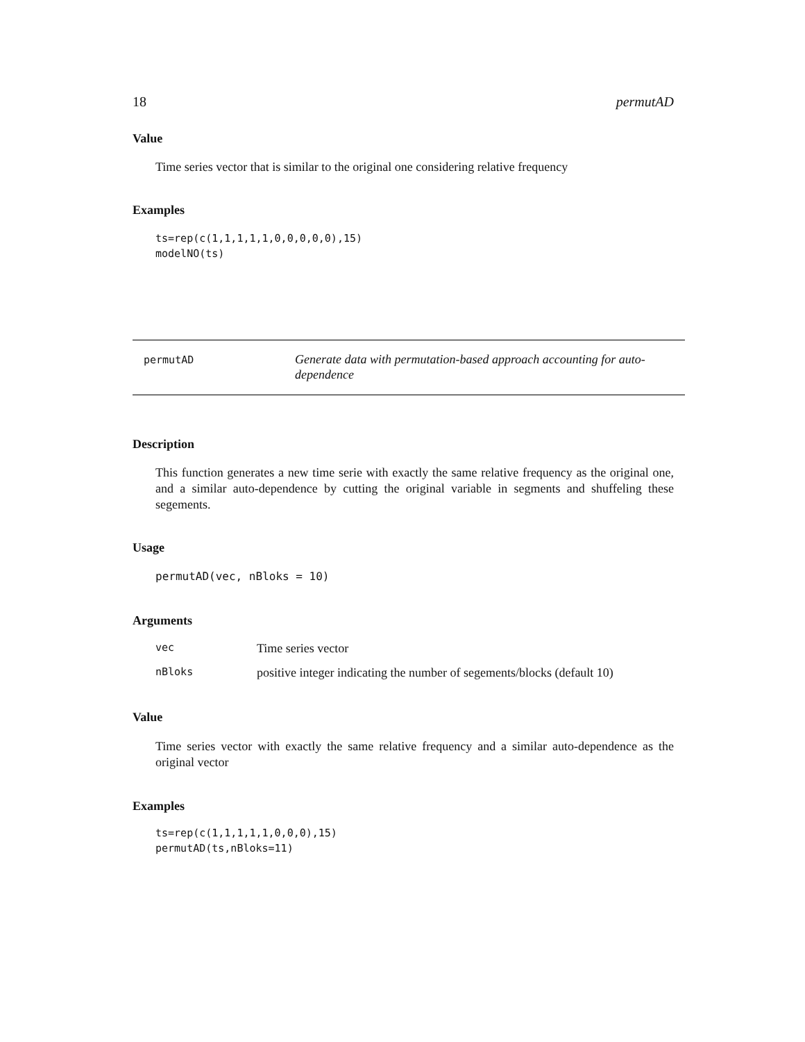18 permutAD
Value
Time series vector that is similar to the original one considering relative frequency
Examples
ts=rep(c(1,1,1,1,1,0,0,0,0,0),15)
modelNO(ts)
permutAD
Generate data with permutation-based approach accounting for auto-
dependence
Description
This function generates a new time serie with exactly the same relative frequency as the original one, and a similar auto-dependence by cutting the original variable in segments and shuffeling these segements.
Usage
permutAD(vec, nBloks = 10)
Arguments
| vec | Time series vector |
| nBloks | positive integer indicating the number of segements/blocks (default 10) |
Value
Time series vector with exactly the same relative frequency and a similar auto-dependence as the original vector
Examples
ts=rep(c(1,1,1,1,1,0,0,0),15)
permutAD(ts,nBloks=11)